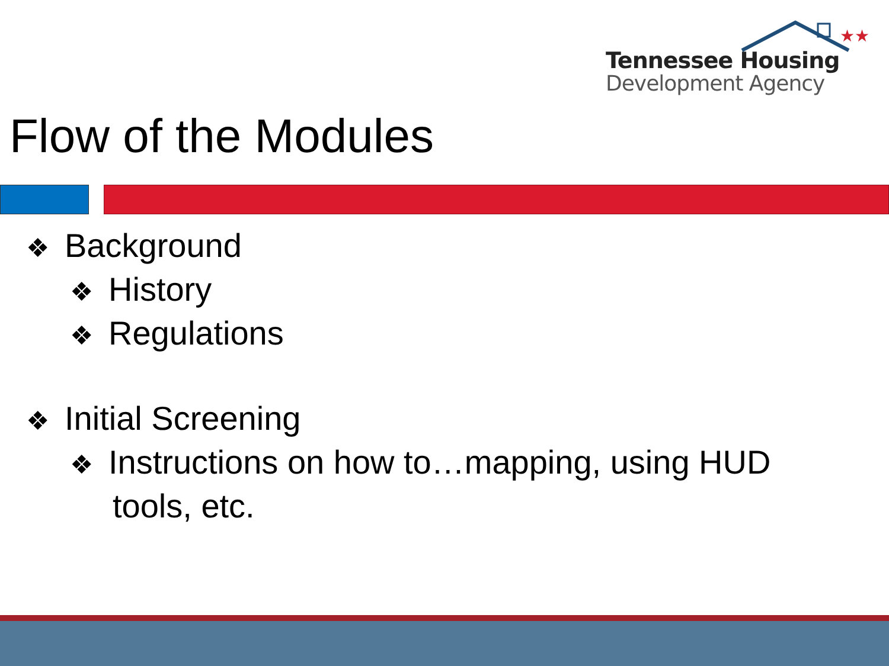★★
Tennessee Housing
Development Agency
Flow of the Modules
❖ Background
❖ History
❖ Regulations
❖ Initial Screening
❖ Instructions on how to…mapping, using HUD
tools, etc.